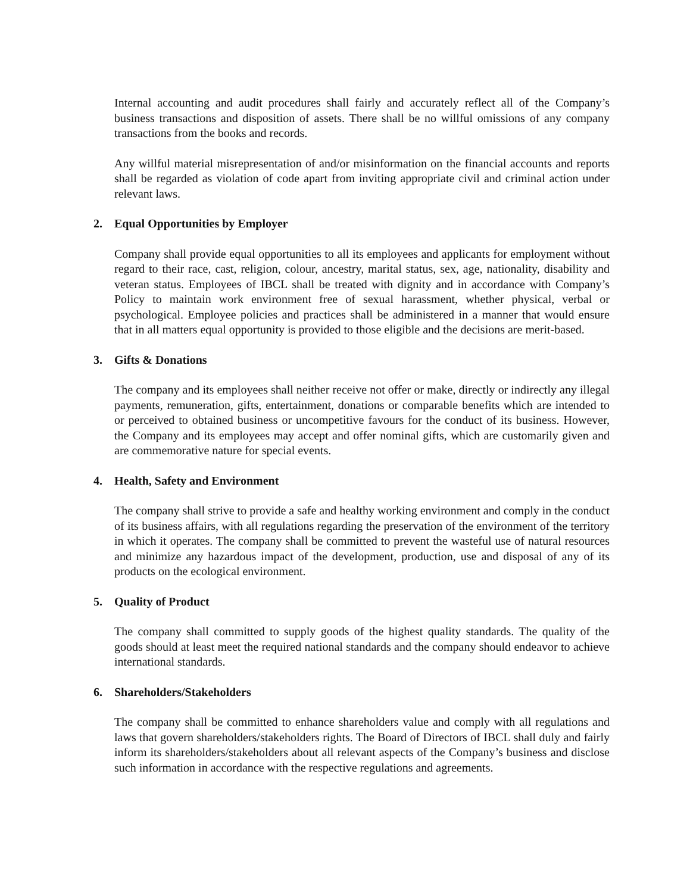Internal accounting and audit procedures shall fairly and accurately reflect all of the Company’s business transactions and disposition of assets. There shall be no willful omissions of any company transactions from the books and records.
Any willful material misrepresentation of and/or misinformation on the financial accounts and reports shall be regarded as violation of code apart from inviting appropriate civil and criminal action under relevant laws.
2. Equal Opportunities by Employer
Company shall provide equal opportunities to all its employees and applicants for employment without regard to their race, cast, religion, colour, ancestry, marital status, sex, age, nationality, disability and veteran status. Employees of IBCL shall be treated with dignity and in accordance with Company’s Policy to maintain work environment free of sexual harassment, whether physical, verbal or psychological. Employee policies and practices shall be administered in a manner that would ensure that in all matters equal opportunity is provided to those eligible and the decisions are merit-based.
3. Gifts & Donations
The company and its employees shall neither receive not offer or make, directly or indirectly any illegal payments, remuneration, gifts, entertainment, donations or comparable benefits which are intended to or perceived to obtained business or uncompetitive favours for the conduct of its business. However, the Company and its employees may accept and offer nominal gifts, which are customarily given and are commemorative nature for special events.
4. Health, Safety and Environment
The company shall strive to provide a safe and healthy working environment and comply in the conduct of its business affairs, with all regulations regarding the preservation of the environment of the territory in which it operates. The company shall be committed to prevent the wasteful use of natural resources and minimize any hazardous impact of the development, production, use and disposal of any of its products on the ecological environment.
5. Quality of Product
The company shall committed to supply goods of the highest quality standards. The quality of the goods should at least meet the required national standards and the company should endeavor to achieve international standards.
6. Shareholders/Stakeholders
The company shall be committed to enhance shareholders value and comply with all regulations and laws that govern shareholders/stakeholders rights. The Board of Directors of IBCL shall duly and fairly inform its shareholders/stakeholders about all relevant aspects of the Company’s business and disclose such information in accordance with the respective regulations and agreements.